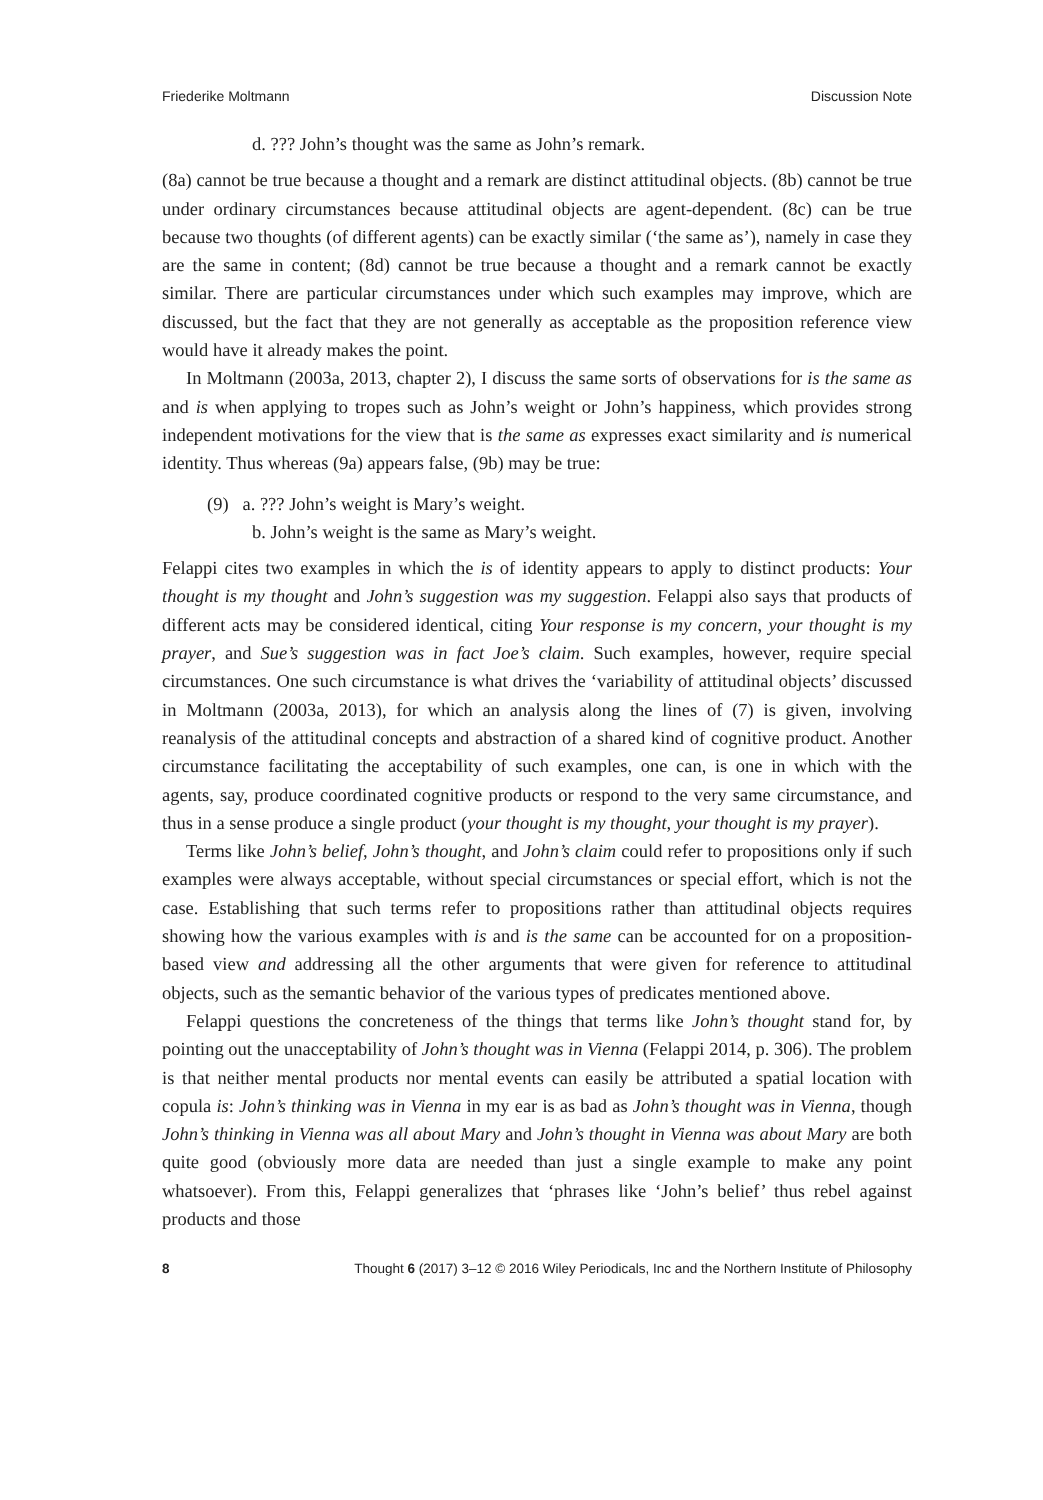Friederike Moltmann Discussion Note
d. ??? John’s thought was the same as John’s remark.
(8a) cannot be true because a thought and a remark are distinct attitudinal objects. (8b) cannot be true under ordinary circumstances because attitudinal objects are agent-dependent. (8c) can be true because two thoughts (of different agents) can be exactly similar (‘the same as’), namely in case they are the same in content; (8d) cannot be true because a thought and a remark cannot be exactly similar. There are particular circumstances under which such examples may improve, which are discussed, but the fact that they are not generally as acceptable as the proposition reference view would have it already makes the point.
In Moltmann (2003a, 2013, chapter 2), I discuss the same sorts of observations for is the same as and is when applying to tropes such as John’s weight or John’s happiness, which provides strong independent motivations for the view that is the same as expresses exact similarity and is numerical identity. Thus whereas (9a) appears false, (9b) may be true:
(9) a. ??? John’s weight is Mary’s weight.
b. John’s weight is the same as Mary’s weight.
Felappi cites two examples in which the is of identity appears to apply to distinct products: Your thought is my thought and John’s suggestion was my suggestion. Felappi also says that products of different acts may be considered identical, citing Your response is my concern, your thought is my prayer, and Sue’s suggestion was in fact Joe’s claim. Such examples, however, require special circumstances. One such circumstance is what drives the ‘variability of attitudinal objects’ discussed in Moltmann (2003a, 2013), for which an analysis along the lines of (7) is given, involving reanalysis of the attitudinal concepts and abstraction of a shared kind of cognitive product. Another circumstance facilitating the acceptability of such examples, one can, is one in which with the agents, say, produce coordinated cognitive products or respond to the very same circumstance, and thus in a sense produce a single product (your thought is my thought, your thought is my prayer).
Terms like John’s belief, John’s thought, and John’s claim could refer to propositions only if such examples were always acceptable, without special circumstances or special effort, which is not the case. Establishing that such terms refer to propositions rather than attitudinal objects requires showing how the various examples with is and is the same can be accounted for on a proposition-based view and addressing all the other arguments that were given for reference to attitudinal objects, such as the semantic behavior of the various types of predicates mentioned above.
Felappi questions the concreteness of the things that terms like John’s thought stand for, by pointing out the unacceptability of John’s thought was in Vienna (Felappi 2014, p. 306). The problem is that neither mental products nor mental events can easily be attributed a spatial location with copula is: John’s thinking was in Vienna in my ear is as bad as John’s thought was in Vienna, though John’s thinking in Vienna was all about Mary and John’s thought in Vienna was about Mary are both quite good (obviously more data are needed than just a single example to make any point whatsoever). From this, Felappi generalizes that ‘phrases like ‘John’s belief’ thus rebel against products and those
8 Thought 6 (2017) 3–12 © 2016 Wiley Periodicals, Inc and the Northern Institute of Philosophy